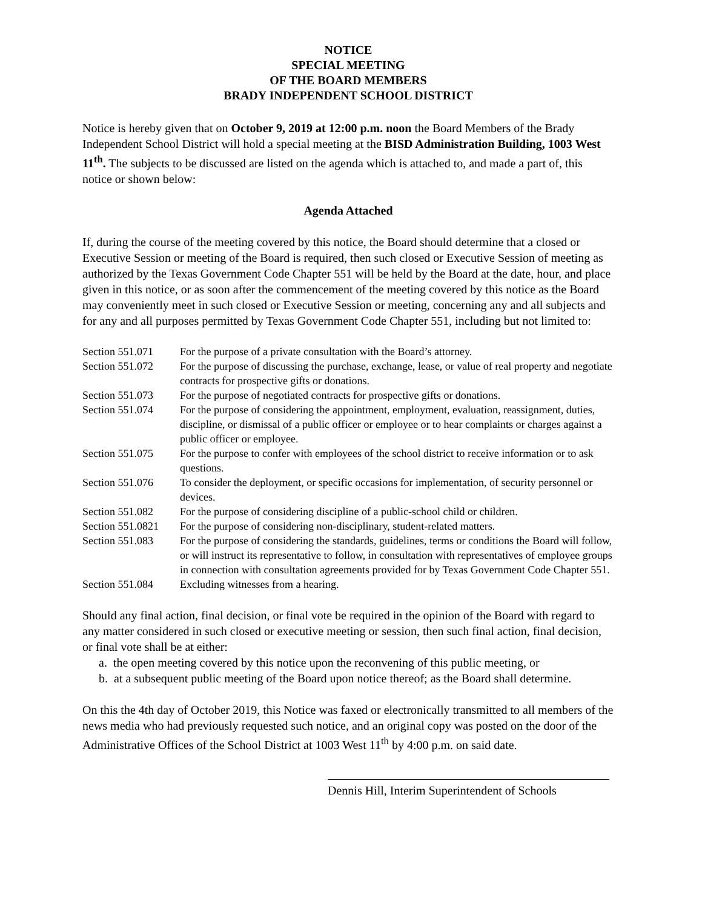NOTICE
SPECIAL MEETING
OF THE BOARD MEMBERS
BRADY INDEPENDENT SCHOOL DISTRICT
Notice is hereby given that on October 9, 2019 at 12:00 p.m. noon the Board Members of the Brady Independent School District will hold a special meeting at the BISD Administration Building, 1003 West 11<sup>th</sup>. The subjects to be discussed are listed on the agenda which is attached to, and made a part of, this notice or shown below:
Agenda Attached
If, during the course of the meeting covered by this notice, the Board should determine that a closed or Executive Session or meeting of the Board is required, then such closed or Executive Session of meeting as authorized by the Texas Government Code Chapter 551 will be held by the Board at the date, hour, and place given in this notice, or as soon after the commencement of the meeting covered by this notice as the Board may conveniently meet in such closed or Executive Session or meeting, concerning any and all subjects and for any and all purposes permitted by Texas Government Code Chapter 551, including but not limited to:
| Section 551.071 | For the purpose of a private consultation with the Board’s attorney. |
| Section 551.072 | For the purpose of discussing the purchase, exchange, lease, or value of real property and negotiate contracts for prospective gifts or donations. |
| Section 551.073 | For the purpose of negotiated contracts for prospective gifts or donations. |
| Section 551.074 | For the purpose of considering the appointment, employment, evaluation, reassignment, duties, discipline, or dismissal of a public officer or employee or to hear complaints or charges against a public officer or employee. |
| Section 551.075 | For the purpose to confer with employees of the school district to receive information or to ask questions. |
| Section 551.076 | To consider the deployment, or specific occasions for implementation, of security personnel or devices. |
| Section 551.082 | For the purpose of considering discipline of a public-school child or children. |
| Section 551.0821 | For the purpose of considering non-disciplinary, student-related matters. |
| Section 551.083 | For the purpose of considering the standards, guidelines, terms or conditions the Board will follow, or will instruct its representative to follow, in consultation with representatives of employee groups in connection with consultation agreements provided for by Texas Government Code Chapter 551. |
| Section 551.084 | Excluding witnesses from a hearing. |
Should any final action, final decision, or final vote be required in the opinion of the Board with regard to any matter considered in such closed or executive meeting or session, then such final action, final decision, or final vote shall be at either:
a. the open meeting covered by this notice upon the reconvening of this public meeting, or
b. at a subsequent public meeting of the Board upon notice thereof; as the Board shall determine.
On this the 4th day of October 2019, this Notice was faxed or electronically transmitted to all members of the news media who had previously requested such notice, and an original copy was posted on the door of the Administrative Offices of the School District at 1003 West 11<sup>th</sup> by 4:00 p.m. on said date.
Dennis Hill, Interim Superintendent of Schools